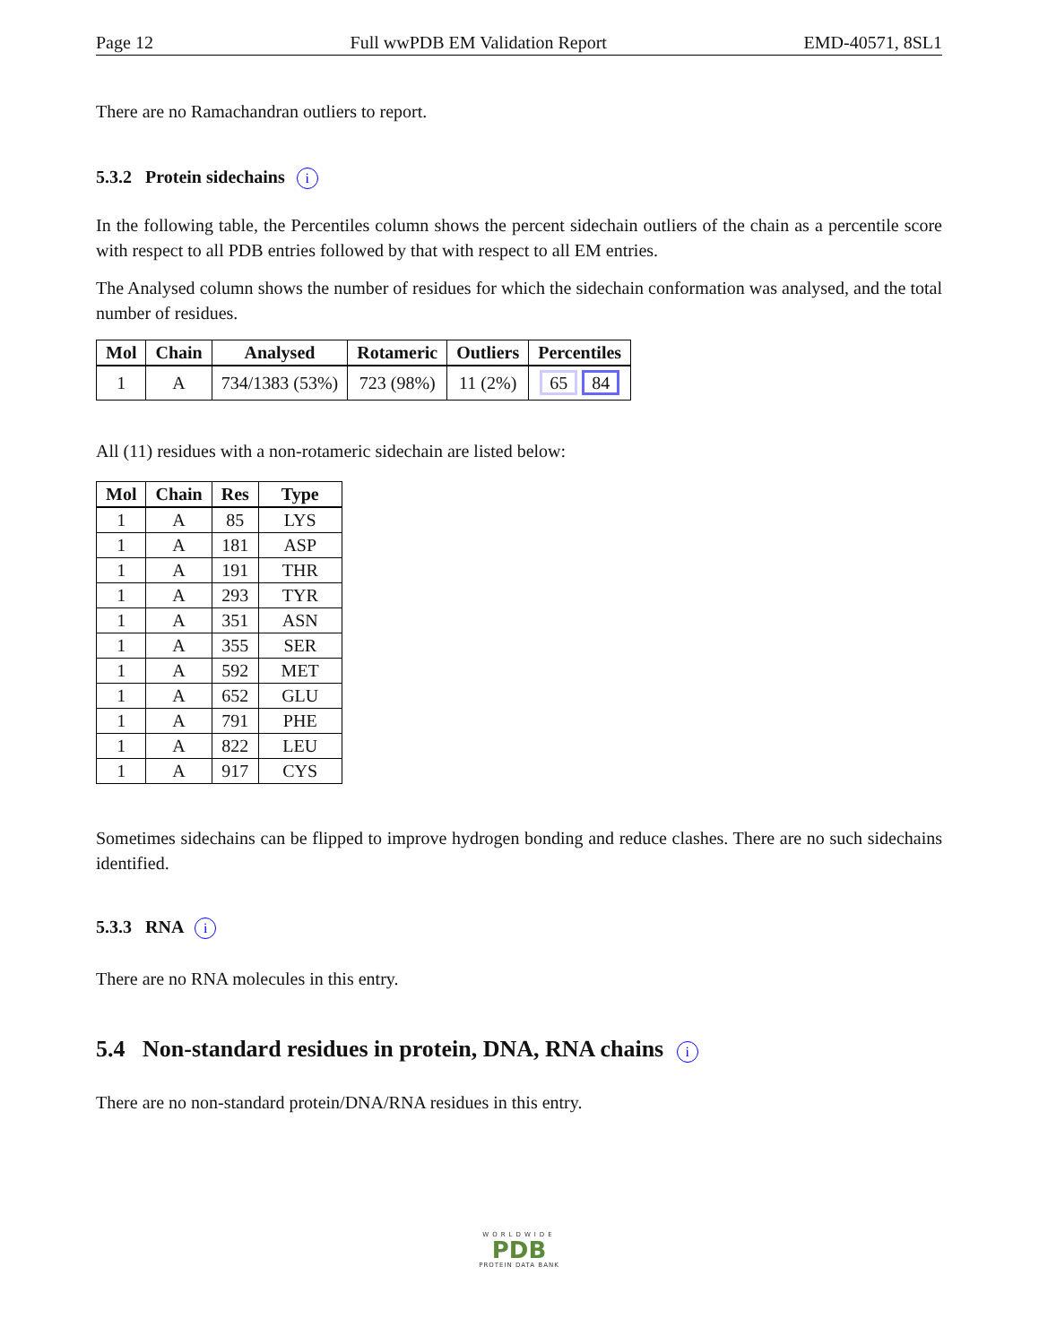Page 12 Full wwPDB EM Validation Report EMD-40571, 8SL1
There are no Ramachandran outliers to report.
5.3.2 Protein sidechains i
In the following table, the Percentiles column shows the percent sidechain outliers of the chain as a percentile score with respect to all PDB entries followed by that with respect to all EM entries.
The Analysed column shows the number of residues for which the sidechain conformation was analysed, and the total number of residues.
| Mol | Chain | Analysed | Rotameric | Outliers | Percentiles |
| --- | --- | --- | --- | --- | --- |
| 1 | A | 734/1383 (53%) | 723 (98%) | 11 (2%) | 65 84 |
All (11) residues with a non-rotameric sidechain are listed below:
| Mol | Chain | Res | Type |
| --- | --- | --- | --- |
| 1 | A | 85 | LYS |
| 1 | A | 181 | ASP |
| 1 | A | 191 | THR |
| 1 | A | 293 | TYR |
| 1 | A | 351 | ASN |
| 1 | A | 355 | SER |
| 1 | A | 592 | MET |
| 1 | A | 652 | GLU |
| 1 | A | 791 | PHE |
| 1 | A | 822 | LEU |
| 1 | A | 917 | CYS |
Sometimes sidechains can be flipped to improve hydrogen bonding and reduce clashes. There are no such sidechains identified.
5.3.3 RNA i
There are no RNA molecules in this entry.
5.4 Non-standard residues in protein, DNA, RNA chains i
There are no non-standard protein/DNA/RNA residues in this entry.
WORLDWIDE
PDB
PROTEIN DATA BANK